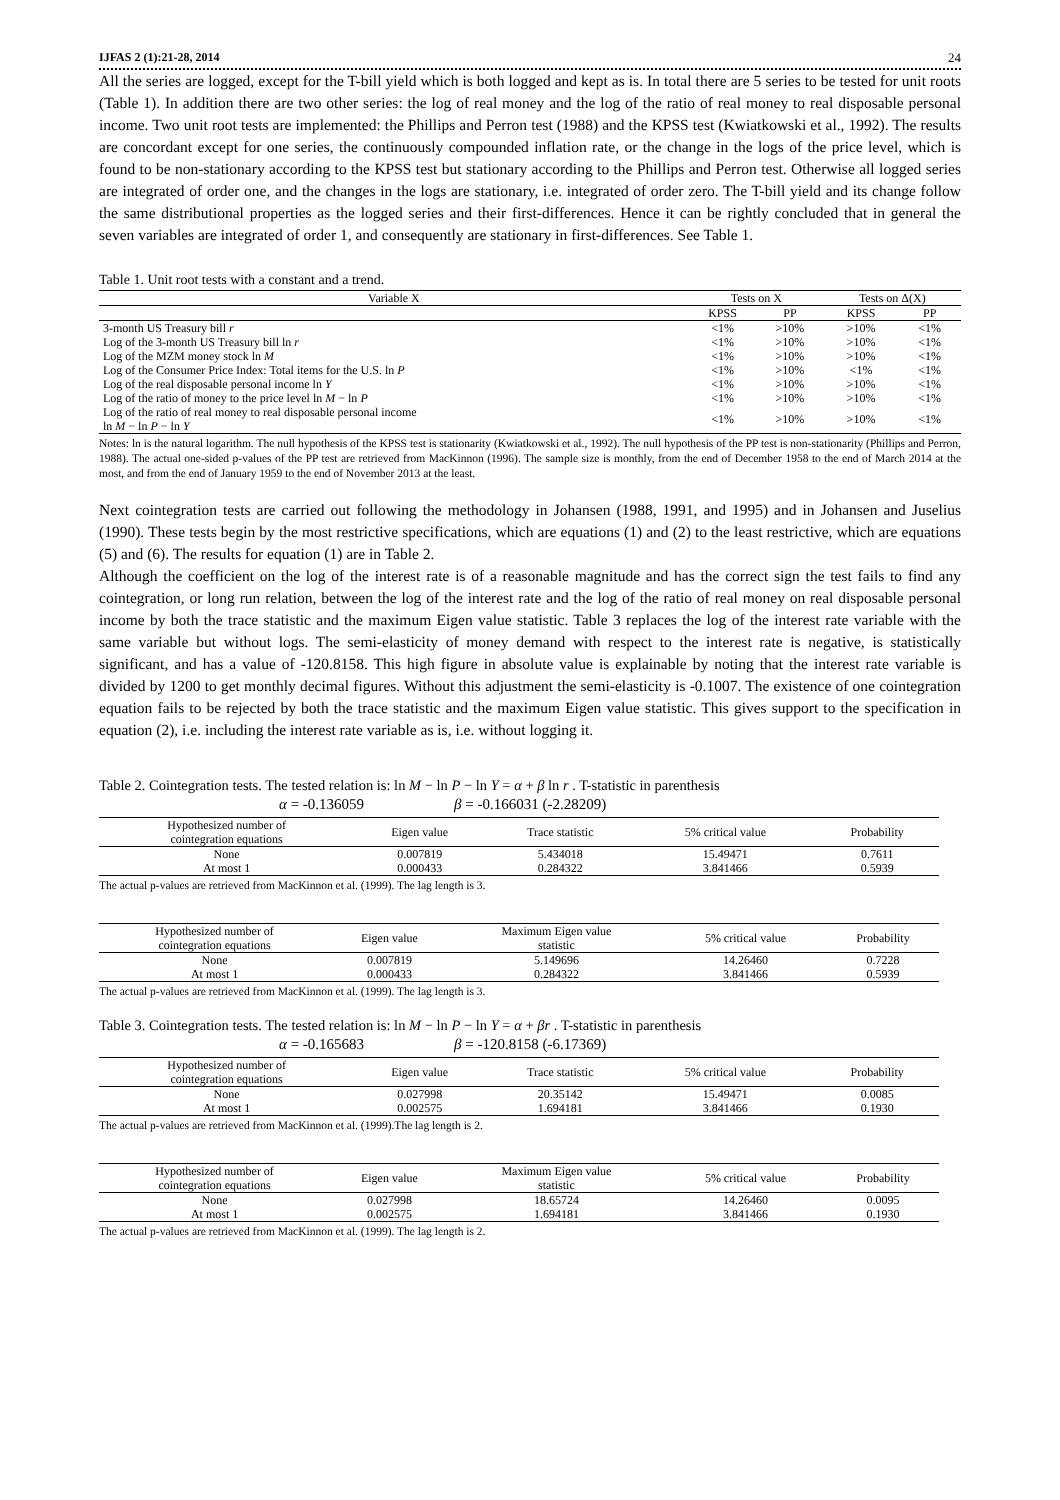IJFAS 2 (1):21-28, 2014 24
All the series are logged, except for the T-bill yield which is both logged and kept as is. In total there are 5 series to be tested for unit roots (Table 1). In addition there are two other series: the log of real money and the log of the ratio of real money to real disposable personal income. Two unit root tests are implemented: the Phillips and Perron test (1988) and the KPSS test (Kwiatkowski et al., 1992). The results are concordant except for one series, the continuously compounded inflation rate, or the change in the logs of the price level, which is found to be non-stationary according to the KPSS test but stationary according to the Phillips and Perron test. Otherwise all logged series are integrated of order one, and the changes in the logs are stationary, i.e. integrated of order zero. The T-bill yield and its change follow the same distributional properties as the logged series and their first-differences. Hence it can be rightly concluded that in general the seven variables are integrated of order 1, and consequently are stationary in first-differences. See Table 1.
Table 1. Unit root tests with a constant and a trend.
| Variable X | Tests on X | | Tests on Δ(X) | |
| --- | --- | --- | --- | --- |
| | KPSS | PP | KPSS | PP |
| 3-month US Treasury bill r | <1% | >10% | >10% | <1% |
| Log of the 3-month US Treasury bill ln r | <1% | >10% | >10% | <1% |
| Log of the MZM money stock ln M | <1% | >10% | >10% | <1% |
| Log of the Consumer Price Index: Total items for the U.S. ln P | <1% | >10% | <1% | <1% |
| Log of the real disposable personal income ln Y | <1% | >10% | >10% | <1% |
| Log of the ratio of money to the price level ln M − ln P | <1% | >10% | >10% | <1% |
| Log of the ratio of real money to real disposable personal income ln M − ln P − ln Y | <1% | >10% | >10% | <1% |
Notes: ln is the natural logarithm. The null hypothesis of the KPSS test is stationarity (Kwiatkowski et al., 1992). The null hypothesis of the PP test is non-stationarity (Phillips and Perron, 1988). The actual one-sided p-values of the PP test are retrieved from MacKinnon (1996). The sample size is monthly, from the end of December 1958 to the end of March 2014 at the most, and from the end of January 1959 to the end of November 2013 at the least.
Next cointegration tests are carried out following the methodology in Johansen (1988, 1991, and 1995) and in Johansen and Juselius (1990). These tests begin by the most restrictive specifications, which are equations (1) and (2) to the least restrictive, which are equations (5) and (6). The results for equation (1) are in Table 2.
Although the coefficient on the log of the interest rate is of a reasonable magnitude and has the correct sign the test fails to find any cointegration, or long run relation, between the log of the interest rate and the log of the ratio of real money on real disposable personal income by both the trace statistic and the maximum Eigen value statistic. Table 3 replaces the log of the interest rate variable with the same variable but without logs. The semi-elasticity of money demand with respect to the interest rate is negative, is statistically significant, and has a value of -120.8158. This high figure in absolute value is explainable by noting that the interest rate variable is divided by 1200 to get monthly decimal figures. Without this adjustment the semi-elasticity is -0.1007. The existence of one cointegration equation fails to be rejected by both the trace statistic and the maximum Eigen value statistic. This gives support to the specification in equation (2), i.e. including the interest rate variable as is, i.e. without logging it.
Table 2. Cointegration tests. The tested relation is: ln M − ln P − ln Y = α + β ln r . T-statistic in parenthesis
α = -0.136059 β = -0.166031 (-2.28209)
| Hypothesized number of cointegration equations | Eigen value | Trace statistic | 5% critical value | Probability |
| --- | --- | --- | --- | --- |
| None | 0.007819 | 5.434018 | 15.49471 | 0.7611 |
| At most 1 | 0.000433 | 0.284322 | 3.841466 | 0.5939 |
The actual p-values are retrieved from MacKinnon et al. (1999). The lag length is 3.
| Hypothesized number of cointegration equations | Eigen value | Maximum Eigen value statistic | 5% critical value | Probability |
| --- | --- | --- | --- | --- |
| None | 0.007819 | 5.149696 | 14.26460 | 0.7228 |
| At most 1 | 0.000433 | 0.284322 | 3.841466 | 0.5939 |
The actual p-values are retrieved from MacKinnon et al. (1999). The lag length is 3.
Table 3. Cointegration tests. The tested relation is: ln M − ln P − ln Y = α + βr . T-statistic in parenthesis
α = -0.165683 β = -120.8158 (-6.17369)
| Hypothesized number of cointegration equations | Eigen value | Trace statistic | 5% critical value | Probability |
| --- | --- | --- | --- | --- |
| None | 0.027998 | 20.35142 | 15.49471 | 0.0085 |
| At most 1 | 0.002575 | 1.694181 | 3.841466 | 0.1930 |
The actual p-values are retrieved from MacKinnon et al. (1999).The lag length is 2.
| Hypothesized number of cointegration equations | Eigen value | Maximum Eigen value statistic | 5% critical value | Probability |
| --- | --- | --- | --- | --- |
| None | 0.027998 | 18.65724 | 14.26460 | 0.0095 |
| At most 1 | 0.002575 | 1.694181 | 3.841466 | 0.1930 |
The actual p-values are retrieved from MacKinnon et al. (1999). The lag length is 2.